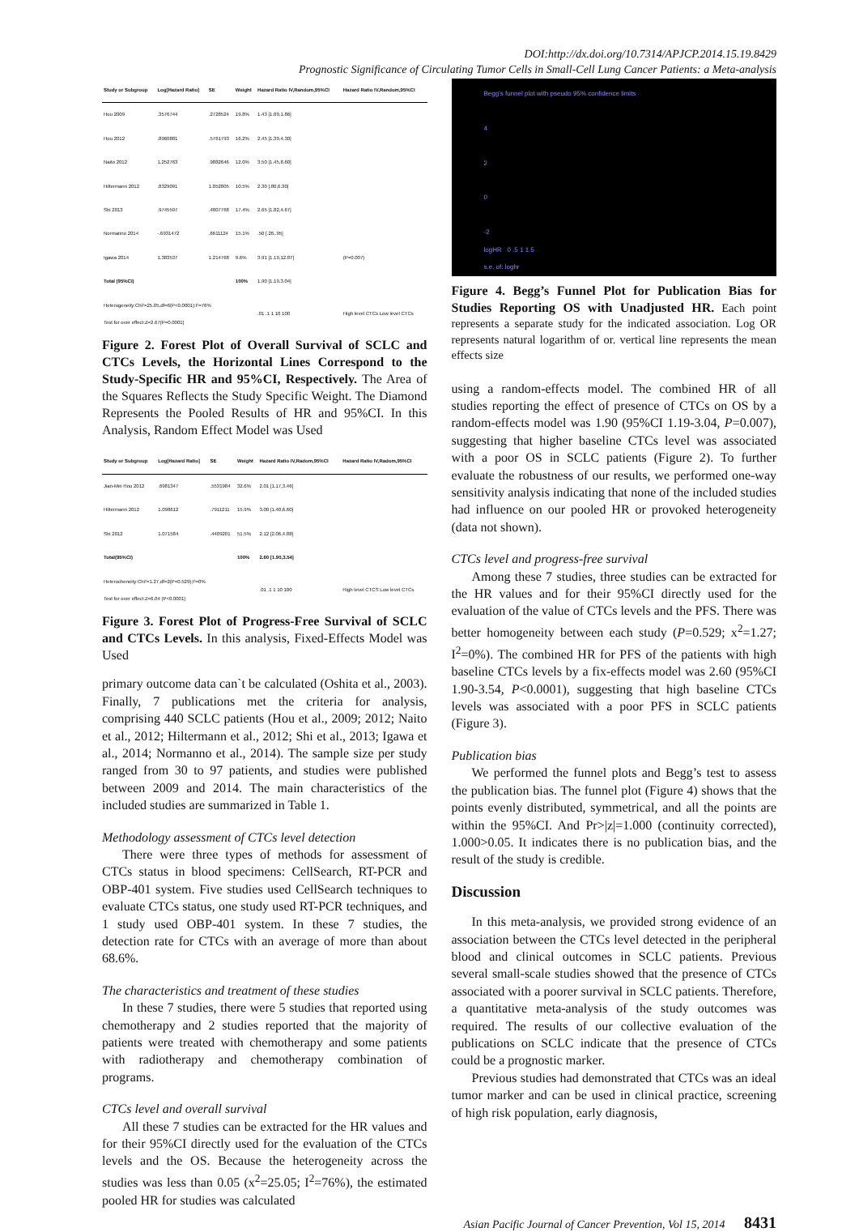DOI:http://dx.doi.org/10.7314/APJCP.2014.15.19.8429
Prognostic Significance of Circulating Tumor Cells in Small-Cell Lung Cancer Patients: a Meta-analysis
| Study or Subgroup | Log[Hazard Ratio] | SE | Weight | Hazard Ratio IV,Random,95%CI | Hazard Ratio IV,Random,95%CI |
| --- | --- | --- | --- | --- | --- |
| Hou 2009 | .3576744 | .2728524 | 19.8% | 1.43 [1.09,1.86] | |
| Hou 2012 | .8960881 | .5761793 | 16.2% | 2.45 [1.39,4.30] | |
| Naito 2012 | 1.252763 | .9882646 | 12.0% | 3.50 [1.45,8.60] | |
| Hiltermann 2012 | .8329091 | 1.052805 | 10.5% | 2.30 [.80,6.30] | |
| Shi 2013 | .9745597 | .4807768 | 17.4% | 2.65 [1.82,4.67] | |
| Normanno 2014 | -.6931472 | .6611124 | 15.1% | .50 [.26,.95] | |
| Igawa 2014 | 1.383537 | 1.214768 | 9.6% | 3.91 [1.19,12.87] | (P=0.007) |
| Total (95%CI) | | | 100% | 1.90 [1.19,3.04] | |
| Heterogeneity:Chi²=25.05,df=6(P<0.0001);I²=76% Test for over effect:Z=2.67(P=0.0001) | | | | .01 .1 1 10 100 | High level CTCs Low level CTCs |
Figure 2. Forest Plot of Overall Survival of SCLC and CTCs Levels, the Horizontal Lines Correspond to the Study-Specific HR and 95%CI, Respectively. The Area of the Squares Reflects the Study Specific Weight. The Diamond Represents the Pooled Results of HR and 95%CI. In this Analysis, Random Effect Model was Used
| Study or Subgroup | Log[Hazard Ratio] | SE | Weight | Hazard Ratio IV,Radom,95%CI | Hazard Ratio IV,Radom,95%CI |
| --- | --- | --- | --- | --- | --- |
| Jian-Mei Hou 2012 | .6981347 | .5531984 | 32.6% | 2.01 [1.17,3.46] | |
| Hiltermann 2012 | 1.098612 | .7911211 | 15.9% | 3.00 [1.40,6.60] | |
| Shi 2012 | 1.071584 | .4409201 | 51.5% | 2.12 [2.06,4.88] | |
| Total(95%CI) | | | 100% | 2.60 [1.90,3.54] | |
| Heterocheneity:Chi²=1.27,df=2(P=0.529);I²=0% Test for over effect:Z=6.04 (P<0.0001) | | | | .01 .1 1 10 100 | High level CTCS Low level CTCs |
Figure 3. Forest Plot of Progress-Free Survival of SCLC and CTCs Levels. In this analysis, Fixed-Effects Model was Used
primary outcome data can`t be calculated (Oshita et al., 2003). Finally, 7 publications met the criteria for analysis, comprising 440 SCLC patients (Hou et al., 2009; 2012; Naito et al., 2012; Hiltermann et al., 2012; Shi et al., 2013; Igawa et al., 2014; Normanno et al., 2014). The sample size per study ranged from 30 to 97 patients, and studies were published between 2009 and 2014. The main characteristics of the included studies are summarized in Table 1.
Methodology assessment of CTCs level detection
There were three types of methods for assessment of CTCs status in blood specimens: CellSearch, RT-PCR and OBP-401 system. Five studies used CellSearch techniques to evaluate CTCs status, one study used RT-PCR techniques, and 1 study used OBP-401 system. In these 7 studies, the detection rate for CTCs with an average of more than about 68.6%.
The characteristics and treatment of these studies
In these 7 studies, there were 5 studies that reported using chemotherapy and 2 studies reported that the majority of patients were treated with chemotherapy and some patients with radiotherapy and chemotherapy combination of programs.
CTCs level and overall survival
All these 7 studies can be extracted for the HR values and for their 95%CI directly used for the evaluation of the CTCs levels and the OS. Because the heterogeneity across the studies was less than 0.05 (x<sup>2</sup>=25.05; I<sup>2</sup>=76%), the estimated pooled HR for studies was calculated
Begg's funnel plot with pseudo 95% confidence limits
4
2
0
-2
logHR 0 .5 1 1.5
s.e. of: loghr
Figure 4. Begg’s Funnel Plot for Publication Bias for Studies Reporting OS with Unadjusted HR. Each point represents a separate study for the indicated association. Log OR represents natural logarithm of or. vertical line represents the mean effects size
using a random-effects model. The combined HR of all studies reporting the effect of presence of CTCs on OS by a random-effects model was 1.90 (95%CI 1.19-3.04, P=0.007), suggesting that higher baseline CTCs level was associated with a poor OS in SCLC patients (Figure 2). To further evaluate the robustness of our results, we performed one-way sensitivity analysis indicating that none of the included studies had influence on our pooled HR or provoked heterogeneity (data not shown).
CTCs level and progress-free survival
Among these 7 studies, three studies can be extracted for the HR values and for their 95%CI directly used for the evaluation of the value of CTCs levels and the PFS. There was better homogeneity between each study (P=0.529; x<sup>2</sup>=1.27; I<sup>2</sup>=0%). The combined HR for PFS of the patients with high baseline CTCs levels by a fix-effects model was 2.60 (95%CI 1.90-3.54, P<0.0001), suggesting that high baseline CTCs levels was associated with a poor PFS in SCLC patients (Figure 3).
Publication bias
We performed the funnel plots and Begg’s test to assess the publication bias. The funnel plot (Figure 4) shows that the points evenly distributed, symmetrical, and all the points are within the 95%CI. And Pr>|z|=1.000 (continuity corrected), 1.000>0.05. It indicates there is no publication bias, and the result of the study is credible.
Discussion
In this meta-analysis, we provided strong evidence of an association between the CTCs level detected in the peripheral blood and clinical outcomes in SCLC patients. Previous several small-scale studies showed that the presence of CTCs associated with a poorer survival in SCLC patients. Therefore, a quantitative meta-analysis of the study outcomes was required. The results of our collective evaluation of the publications on SCLC indicate that the presence of CTCs could be a prognostic marker.
Previous studies had demonstrated that CTCs was an ideal tumor marker and can be used in clinical practice, screening of high risk population, early diagnosis,
Asian Pacific Journal of Cancer Prevention, Vol 15, 2014 8431